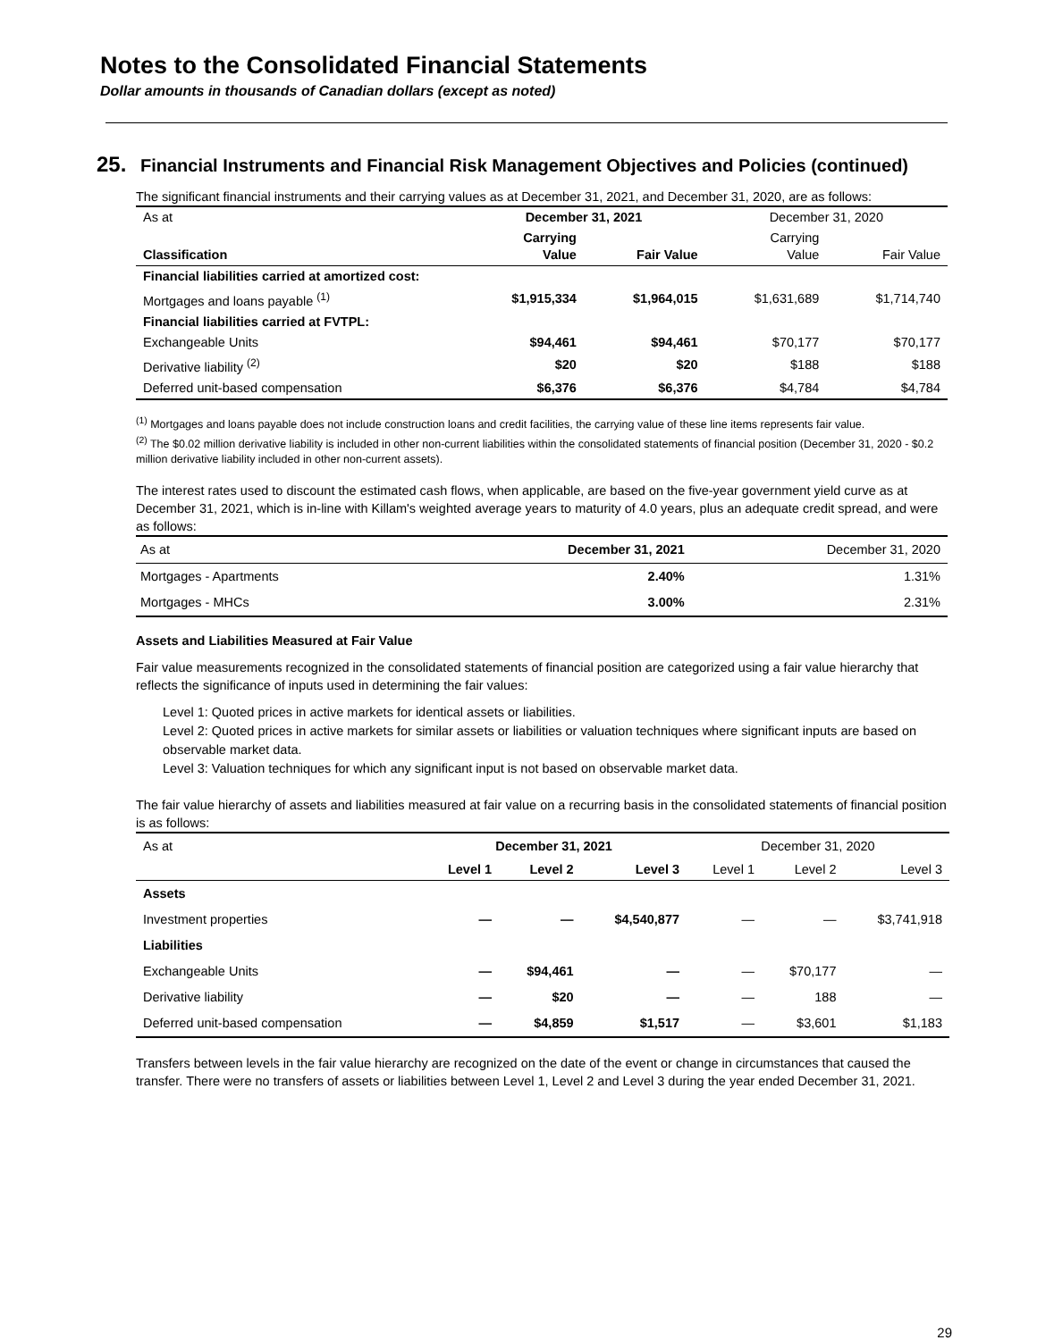Notes to the Consolidated Financial Statements
Dollar amounts in thousands of Canadian dollars (except as noted)
25. Financial Instruments and Financial Risk Management Objectives and Policies (continued)
The significant financial instruments and their carrying values as at December 31, 2021, and December 31, 2020, are as follows:
| As at | December 31, 2021 | | December 31, 2020 | |
| Classification | Carrying Value | Fair Value | Carrying Value | Fair Value |
| Financial liabilities carried at amortized cost: | | | | |
| Mortgages and loans payable <sup>(1)</sup> | $1,915,334 | $1,964,015 | $1,631,689 | $1,714,740 |
| Financial liabilities carried at FVTPL: | | | | |
| Exchangeable Units | $94,461 | $94,461 | $70,177 | $70,177 |
| Derivative liability <sup>(2)</sup> | $20 | $20 | $188 | $188 |
| Deferred unit-based compensation | $6,376 | $6,376 | $4,784 | $4,784 |
<sup>(1)</sup> Mortgages and loans payable does not include construction loans and credit facilities, the carrying value of these line items represents fair value.
<sup>(2)</sup> The $0.02 million derivative liability is included in other non-current liabilities within the consolidated statements of financial position (December 31, 2020 - $0.2 million derivative liability included in other non-current assets).
The interest rates used to discount the estimated cash flows, when applicable, are based on the five-year government yield curve as at December 31, 2021, which is in-line with Killam's weighted average years to maturity of 4.0 years, plus an adequate credit spread, and were as follows:
| As at | December 31, 2021 | December 31, 2020 |
| Mortgages - Apartments | 2.40% | 1.31% |
| Mortgages - MHCs | 3.00% | 2.31% |
Assets and Liabilities Measured at Fair Value
Fair value measurements recognized in the consolidated statements of financial position are categorized using a fair value hierarchy that reflects the significance of inputs used in determining the fair values:
Level 1: Quoted prices in active markets for identical assets or liabilities.
Level 2: Quoted prices in active markets for similar assets or liabilities or valuation techniques where significant inputs are based on observable market data.
Level 3: Valuation techniques for which any significant input is not based on observable market data.
The fair value hierarchy of assets and liabilities measured at fair value on a recurring basis in the consolidated statements of financial position is as follows:
| As at | December 31, 2021 | | | December 31, 2020 | | |
| | Level 1 | Level 2 | Level 3 | Level 1 | Level 2 | Level 3 |
| Assets | | | | | | |
| Investment properties | — | — | $4,540,877 | — | — | $3,741,918 |
| Liabilities | | | | | | |
| Exchangeable Units | — | $94,461 | — | — | $70,177 | — |
| Derivative liability | — | $20 | — | — | 188 | — |
| Deferred unit-based compensation | — | $4,859 | $1,517 | — | $3,601 | $1,183 |
Transfers between levels in the fair value hierarchy are recognized on the date of the event or change in circumstances that caused the transfer. There were no transfers of assets or liabilities between Level 1, Level 2 and Level 3 during the year ended December 31, 2021.
29